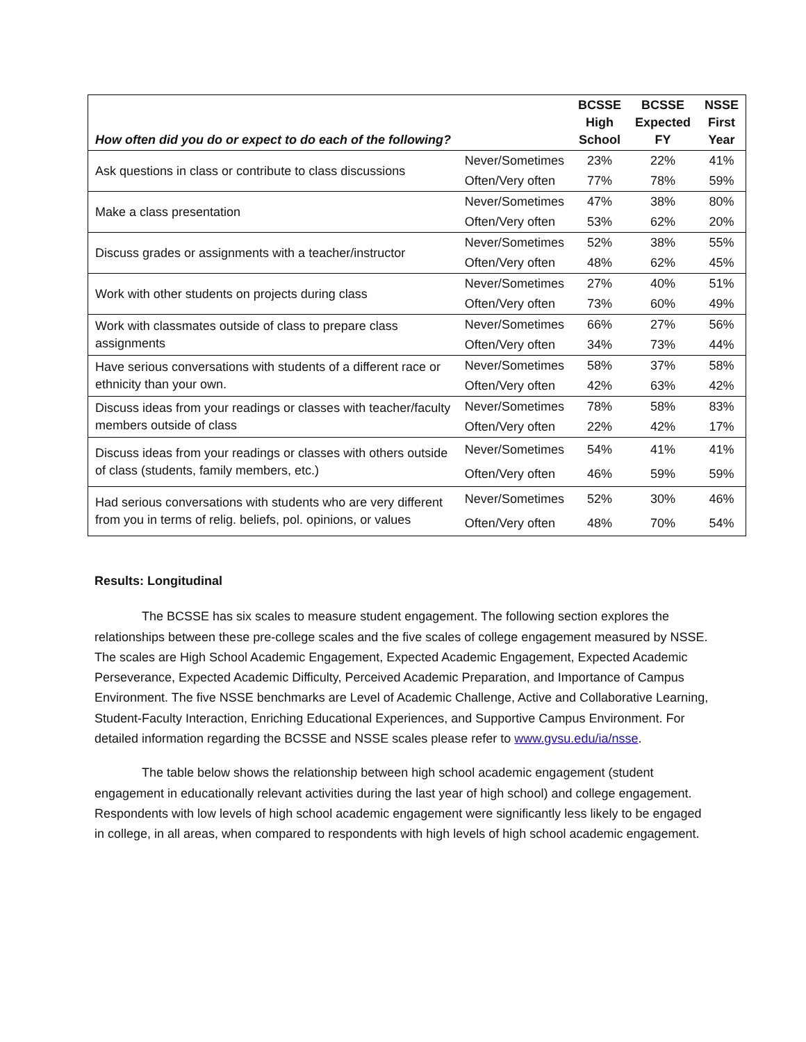| How often did you do or expect to do each of the following? | | BCSSE High School | BCSSE Expected FY | NSSE First Year |
| --- | --- | --- | --- | --- |
| Ask questions in class or contribute to class discussions | Never/Sometimes | 23% | 22% | 41% |
| | Often/Very often | 77% | 78% | 59% |
| Make a class presentation | Never/Sometimes | 47% | 38% | 80% |
| | Often/Very often | 53% | 62% | 20% |
| Discuss grades or assignments with a teacher/instructor | Never/Sometimes | 52% | 38% | 55% |
| | Often/Very often | 48% | 62% | 45% |
| Work with other students on projects during class | Never/Sometimes | 27% | 40% | 51% |
| | Often/Very often | 73% | 60% | 49% |
| Work with classmates outside of class to prepare class assignments | Never/Sometimes | 66% | 27% | 56% |
| | Often/Very often | 34% | 73% | 44% |
| Have serious conversations with students of a different race or ethnicity than your own. | Never/Sometimes | 58% | 37% | 58% |
| | Often/Very often | 42% | 63% | 42% |
| Discuss ideas from your readings or classes with teacher/faculty members outside of class | Never/Sometimes | 78% | 58% | 83% |
| | Often/Very often | 22% | 42% | 17% |
| Discuss ideas from your readings or classes with others outside of class (students, family members, etc.) | Never/Sometimes | 54% | 41% | 41% |
| | Often/Very often | 46% | 59% | 59% |
| Had serious conversations with students who are very different from you in terms of relig. beliefs, pol. opinions, or values | Never/Sometimes | 52% | 30% | 46% |
| | Often/Very often | 48% | 70% | 54% |
Results: Longitudinal
The BCSSE has six scales to measure student engagement. The following section explores the relationships between these pre-college scales and the five scales of college engagement measured by NSSE. The scales are High School Academic Engagement, Expected Academic Engagement, Expected Academic Perseverance, Expected Academic Difficulty, Perceived Academic Preparation, and Importance of Campus Environment. The five NSSE benchmarks are Level of Academic Challenge, Active and Collaborative Learning, Student-Faculty Interaction, Enriching Educational Experiences, and Supportive Campus Environment. For detailed information regarding the BCSSE and NSSE scales please refer to www.gvsu.edu/ia/nsse.
The table below shows the relationship between high school academic engagement (student engagement in educationally relevant activities during the last year of high school) and college engagement. Respondents with low levels of high school academic engagement were significantly less likely to be engaged in college, in all areas, when compared to respondents with high levels of high school academic engagement.